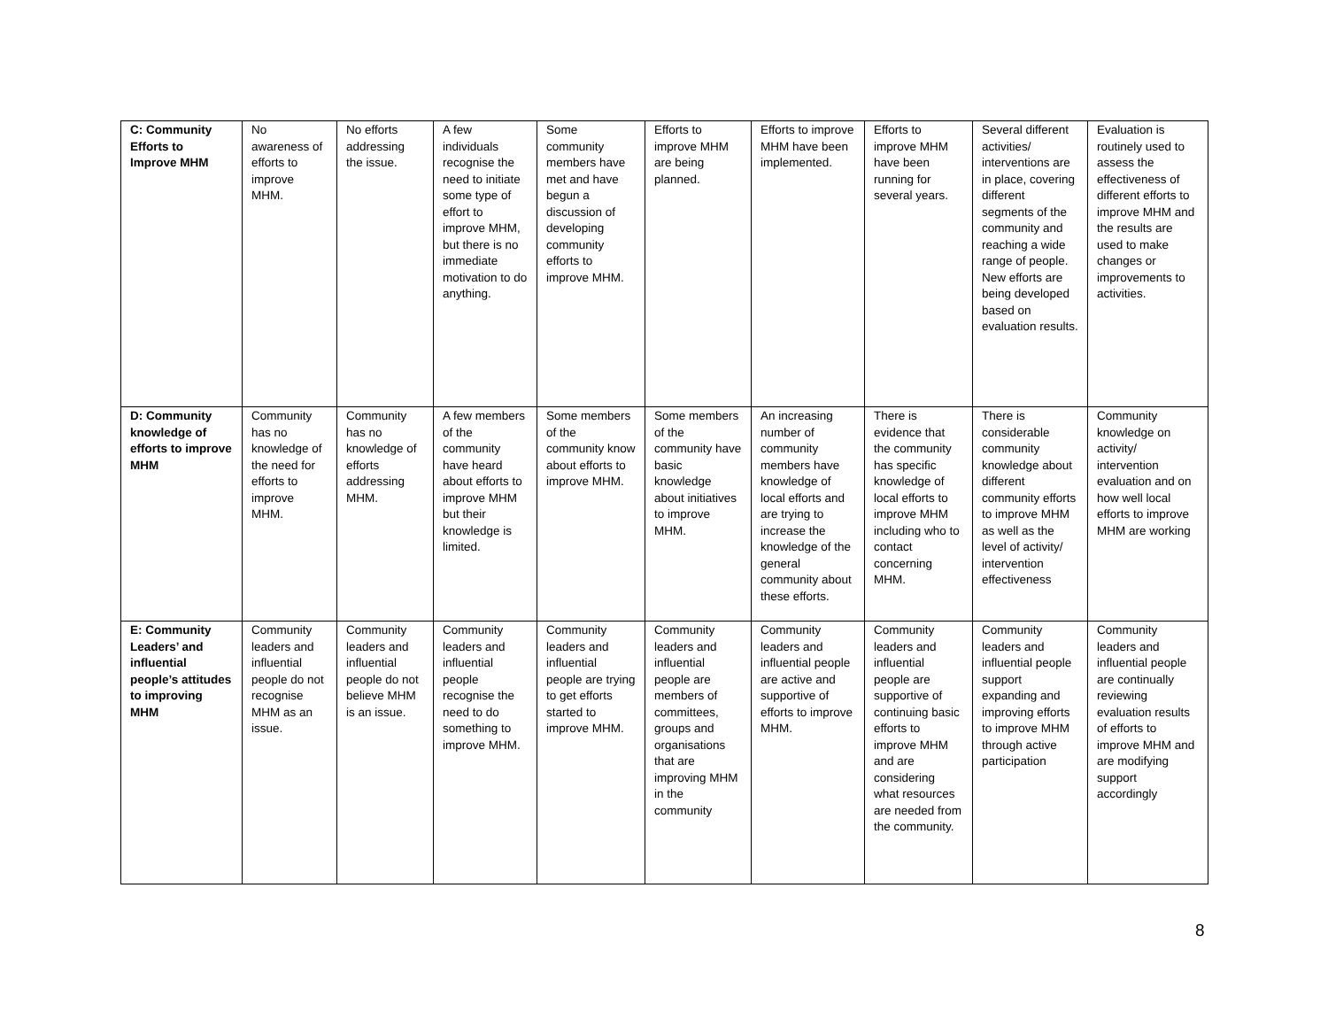| C: Community Efforts to Improve MHM | No awareness of efforts to improve MHM. | No efforts addressing the issue. | A few individuals recognise the need to initiate some type of effort to improve MHM, but there is no immediate motivation to do anything. | Some community members have met and have begun a discussion of developing community efforts to improve MHM. | Efforts to improve MHM are being planned. | Efforts to improve MHM have been implemented. | Efforts to improve MHM have been running for several years. | Several different activities/ interventions are in place, covering different segments of the community and reaching a wide range of people. New efforts are being developed based on evaluation results. | Evaluation is routinely used to assess the effectiveness of different efforts to improve MHM and the results are used to make changes or improvements to activities. |
| D: Community knowledge of efforts to improve MHM | Community has no knowledge of the need for efforts to improve MHM. | Community has no knowledge of efforts addressing MHM. | A few members of the community have heard about efforts to improve MHM but their knowledge is limited. | Some members of the community know about efforts to improve MHM. | Some members of the community have basic knowledge about initiatives to improve MHM. | An increasing number of community members have knowledge of local efforts and are trying to increase the knowledge of the general community about these efforts. | There is evidence that the community has specific knowledge of local efforts to improve MHM including who to contact concerning MHM. | There is considerable community knowledge about different community efforts to improve MHM as well as the level of activity/ intervention effectiveness | Community knowledge on activity/ intervention evaluation and on how well local efforts to improve MHM are working |
| E: Community Leaders’ and influential people’s attitudes to improving MHM | Community leaders and influential people do not recognise MHM as an issue. | Community leaders and influential people do not believe MHM is an issue. | Community leaders and influential people recognise the need to do something to improve MHM. | Community leaders and influential people are trying to get efforts started to improve MHM. | Community leaders and influential people are members of committees, groups and organisations that are improving MHM in the community | Community leaders and influential people are active and supportive of efforts to improve MHM. | Community leaders and influential people are supportive of continuing basic efforts to improve MHM and are considering what resources are needed from the community. | Community leaders and influential people support expanding and improving efforts to improve MHM through active participation | Community leaders and influential people are continually reviewing evaluation results of efforts to improve MHM and are modifying support accordingly |
8